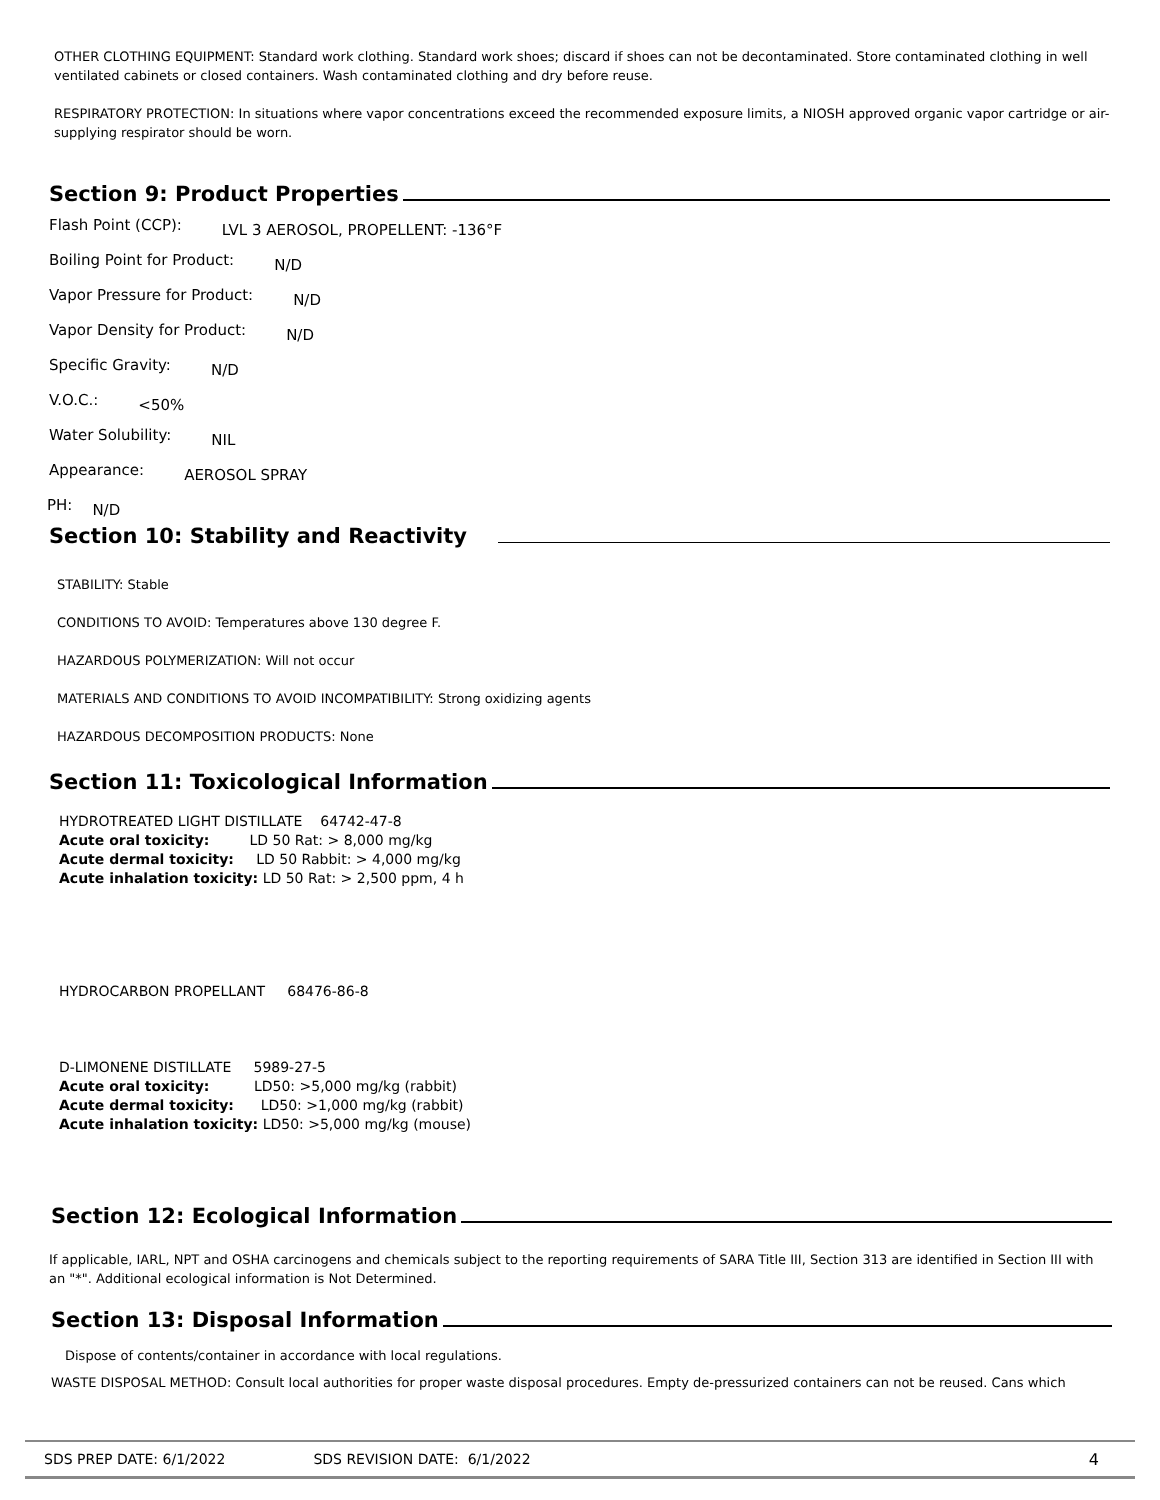OTHER CLOTHING EQUIPMENT: Standard work clothing. Standard work shoes; discard if shoes can not be decontaminated. Store contaminated clothing in well ventilated cabinets or closed containers. Wash contaminated clothing and dry before reuse.
RESPIRATORY PROTECTION: In situations where vapor concentrations exceed the recommended exposure limits, a NIOSH approved organic vapor cartridge or air-supplying respirator should be worn.
Section 9: Product Properties
Flash Point (CCP): LVL 3 AEROSOL, PROPELLENT: -136°F
Boiling Point for Product: N/D
Vapor Pressure for Product: N/D
Vapor Density for Product: N/D
Specific Gravity: N/D
V.O.C.: <50%
Water Solubility: NIL
Appearance: AEROSOL SPRAY
PH: N/D
Section 10: Stability and Reactivity
STABILITY: Stable
CONDITIONS TO AVOID: Temperatures above 130 degree F.
HAZARDOUS POLYMERIZATION: Will not occur
MATERIALS AND CONDITIONS TO AVOID INCOMPATIBILITY: Strong oxidizing agents
HAZARDOUS DECOMPOSITION PRODUCTS: None
Section 11: Toxicological Information
HYDROTREATED LIGHT DISTILLATE 64742-47-8
Acute oral toxicity: LD 50 Rat: > 8,000 mg/kg
Acute dermal toxicity: LD 50 Rabbit: > 4,000 mg/kg
Acute inhalation toxicity: LD 50 Rat: > 2,500 ppm, 4 h
HYDROCARBON PROPELLANT 68476-86-8
D-LIMONENE DISTILLATE 5989-27-5
Acute oral toxicity: LD50: >5,000 mg/kg (rabbit)
Acute dermal toxicity: LD50: >1,000 mg/kg (rabbit)
Acute inhalation toxicity: LD50: >5,000 mg/kg (mouse)
Section 12: Ecological Information
If applicable, IARL, NPT and OSHA carcinogens and chemicals subject to the reporting requirements of SARA Title III, Section 313 are identified in Section III with an "*". Additional ecological information is Not Determined.
Section 13: Disposal Information
Dispose of contents/container in accordance with local regulations.
WASTE DISPOSAL METHOD: Consult local authorities for proper waste disposal procedures. Empty de-pressurized containers can not be reused. Cans which
SDS PREP DATE: 6/1/2022 SDS REVISION DATE: 6/1/2022 4